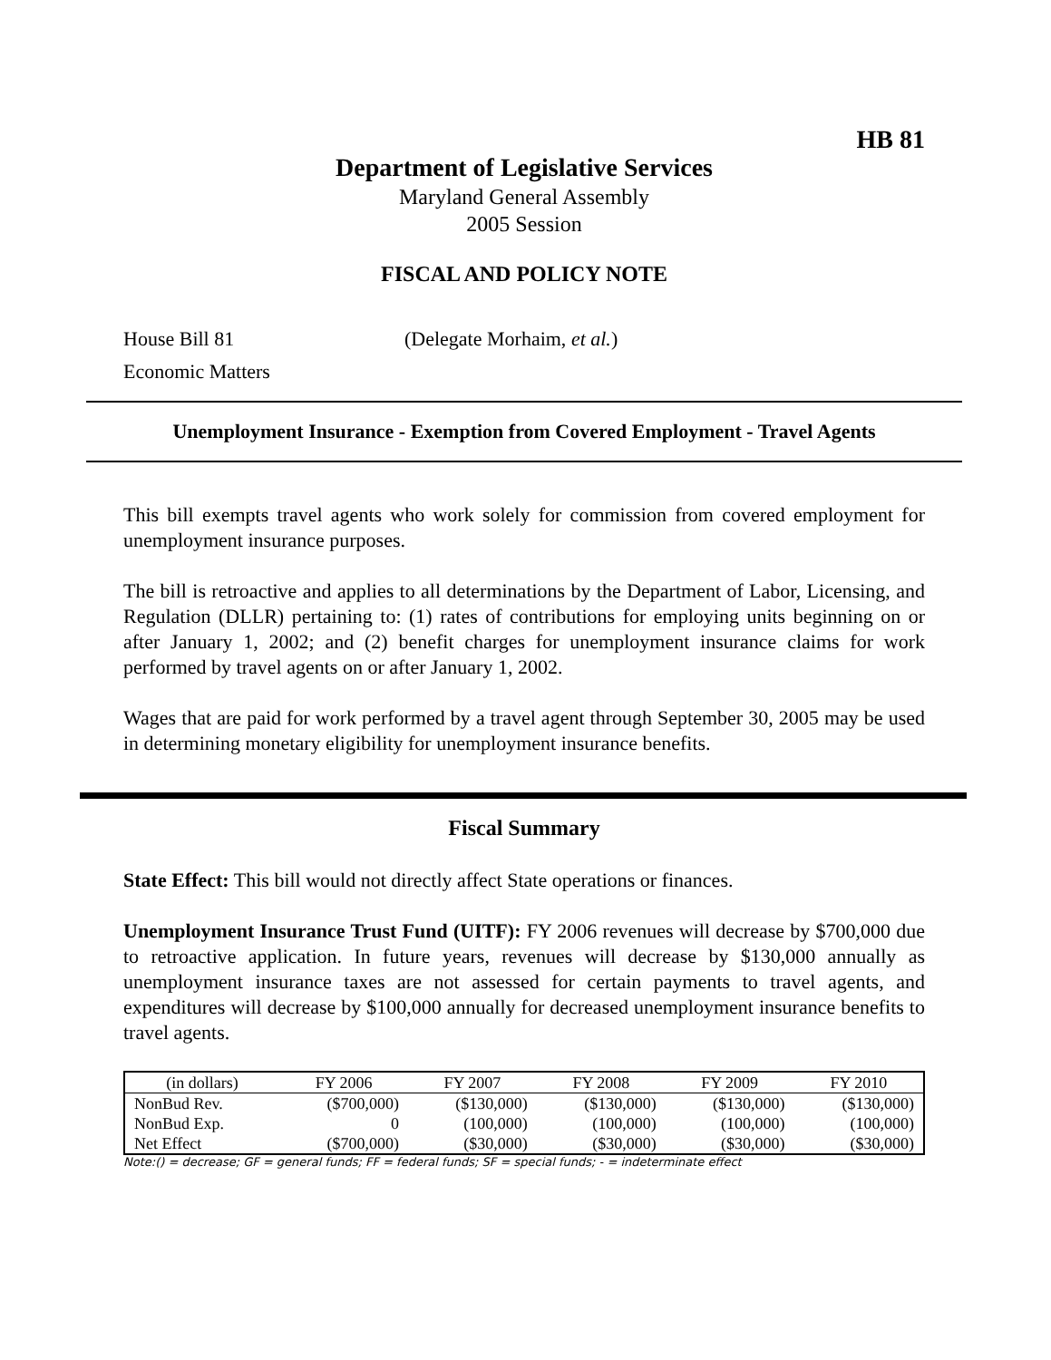HB 81
Department of Legislative Services
Maryland General Assembly
2005 Session
FISCAL AND POLICY NOTE
House Bill 81 (Delegate Morhaim, et al.)
Economic Matters
Unemployment Insurance - Exemption from Covered Employment - Travel Agents
This bill exempts travel agents who work solely for commission from covered employment for unemployment insurance purposes.
The bill is retroactive and applies to all determinations by the Department of Labor, Licensing, and Regulation (DLLR) pertaining to: (1) rates of contributions for employing units beginning on or after January 1, 2002; and (2) benefit charges for unemployment insurance claims for work performed by travel agents on or after January 1, 2002.
Wages that are paid for work performed by a travel agent through September 30, 2005 may be used in determining monetary eligibility for unemployment insurance benefits.
Fiscal Summary
State Effect: This bill would not directly affect State operations or finances.
Unemployment Insurance Trust Fund (UITF): FY 2006 revenues will decrease by $700,000 due to retroactive application. In future years, revenues will decrease by $130,000 annually as unemployment insurance taxes are not assessed for certain payments to travel agents, and expenditures will decrease by $100,000 annually for decreased unemployment insurance benefits to travel agents.
| (in dollars) | FY 2006 | FY 2007 | FY 2008 | FY 2009 | FY 2010 |
| NonBud Rev. | ($700,000) | ($130,000) | ($130,000) | ($130,000) | ($130,000) |
| NonBud Exp. | 0 | (100,000) | (100,000) | (100,000) | (100,000) |
| Net Effect | ($700,000) | ($30,000) | ($30,000) | ($30,000) | ($30,000) |
Note:() = decrease; GF = general funds; FF = federal funds; SF = special funds; - = indeterminate effect